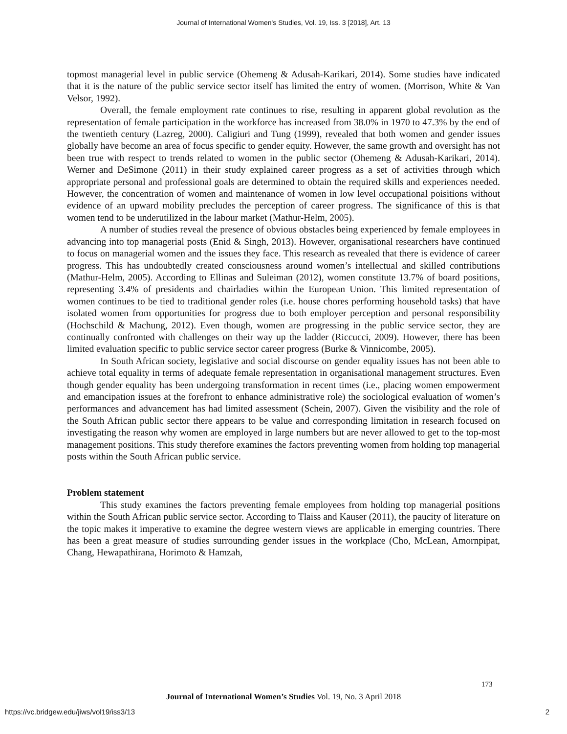Journal of International Women's Studies, Vol. 19, Iss. 3 [2018], Art. 13
topmost managerial level in public service (Ohemeng & Adusah-Karikari, 2014). Some studies have indicated that it is the nature of the public service sector itself has limited the entry of women. (Morrison, White & Van Velsor, 1992).
Overall, the female employment rate continues to rise, resulting in apparent global revolution as the representation of female participation in the workforce has increased from 38.0% in 1970 to 47.3% by the end of the twentieth century (Lazreg, 2000). Caligiuri and Tung (1999), revealed that both women and gender issues globally have become an area of focus specific to gender equity. However, the same growth and oversight has not been true with respect to trends related to women in the public sector (Ohemeng & Adusah-Karikari, 2014). Werner and DeSimone (2011) in their study explained career progress as a set of activities through which appropriate personal and professional goals are determined to obtain the required skills and experiences needed. However, the concentration of women and maintenance of women in low level occupational poisitions without evidence of an upward mobility precludes the perception of career progress. The significance of this is that women tend to be underutilized in the labour market (Mathur-Helm, 2005).
A number of studies reveal the presence of obvious obstacles being experienced by female employees in advancing into top managerial posts (Enid & Singh, 2013). However, organisational researchers have continued to focus on managerial women and the issues they face. This research as revealed that there is evidence of career progress. This has undoubtedly created consciousness around women’s intellectual and skilled contributions (Mathur-Helm, 2005). According to Ellinas and Suleiman (2012), women constitute 13.7% of board positions, representing 3.4% of presidents and chairladies within the European Union. This limited representation of women continues to be tied to traditional gender roles (i.e. house chores performing household tasks) that have isolated women from opportunities for progress due to both employer perception and personal responsibility (Hochschild & Machung, 2012). Even though, women are progressing in the public service sector, they are continually confronted with challenges on their way up the ladder (Riccucci, 2009). However, there has been limited evaluation specific to public service sector career progress (Burke & Vinnicombe, 2005).
In South African society, legislative and social discourse on gender equality issues has not been able to achieve total equality in terms of adequate female representation in organisational management structures. Even though gender equality has been undergoing transformation in recent times (i.e., placing women empowerment and emancipation issues at the forefront to enhance administrative role) the sociological evaluation of women’s performances and advancement has had limited assessment (Schein, 2007). Given the visibility and the role of the South African public sector there appears to be value and corresponding limitation in research focused on investigating the reason why women are employed in large numbers but are never allowed to get to the top-most management positions. This study therefore examines the factors preventing women from holding top managerial posts within the South African public service.
Problem statement
This study examines the factors preventing female employees from holding top managerial positions within the South African public service sector. According to Tlaiss and Kauser (2011), the paucity of literature on the topic makes it imperative to examine the degree western views are applicable in emerging countries. There has been a great measure of studies surrounding gender issues in the workplace (Cho, McLean, Amornpipat, Chang, Hewapathirana, Horimoto & Hamzah,
173
Journal of International Women’s Studies Vol. 19, No. 3 April 2018
https://vc.bridgew.edu/jiws/vol19/iss3/13
2